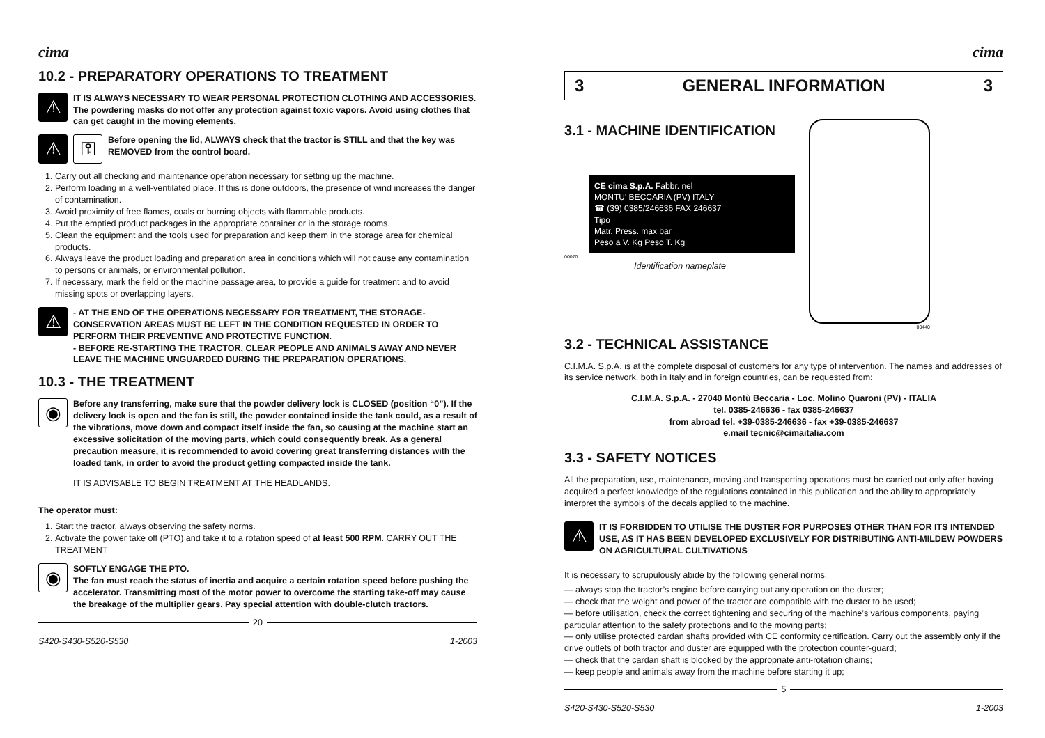cima
10.2 - PREPARATORY OPERATIONS TO TREATMENT
⚠
IT IS ALWAYS NECESSARY TO WEAR PERSONAL PROTECTION CLOTHING AND ACCESSORIES. The powdering masks do not offer any protection against toxic vapors. Avoid using clothes that can get caught in the moving elements.
⚠ ⚿
Before opening the lid, ALWAYS check that the tractor is STILL and that the key was REMOVED from the control board.
1. Carry out all checking and maintenance operation necessary for setting up the machine.
2. Perform loading in a well-ventilated place. If this is done outdoors, the presence of wind increases the danger of contamination.
3. Avoid proximity of free flames, coals or burning objects with flammable products.
4. Put the emptied product packages in the appropriate container or in the storage rooms.
5. Clean the equipment and the tools used for preparation and keep them in the storage area for chemical products.
6. Always leave the product loading and preparation area in conditions which will not cause any contamination to persons or animals, or environmental pollution.
7. If necessary, mark the field or the machine passage area, to provide a guide for treatment and to avoid missing spots or overlapping layers.
⚠
- AT THE END OF THE OPERATIONS NECESSARY FOR TREATMENT, THE STORAGE-CONSERVATION AREAS MUST BE LEFT IN THE CONDITION REQUESTED IN ORDER TO PERFORM THEIR PREVENTIVE AND PROTECTIVE FUNCTION.
- BEFORE RE-STARTING THE TRACTOR, CLEAR PEOPLE AND ANIMALS AWAY AND NEVER LEAVE THE MACHINE UNGUARDED DURING THE PREPARATION OPERATIONS.
10.3 - THE TREATMENT
◉
Before any transferring, make sure that the powder delivery lock is CLOSED (position “0”). If the delivery lock is open and the fan is still, the powder contained inside the tank could, as a result of the vibrations, move down and compact itself inside the fan, so causing at the machine start an excessive solicitation of the moving parts, which could consequently break. As a general precaution measure, it is recommended to avoid covering great transferring distances with the loaded tank, in order to avoid the product getting compacted inside the tank.
IT IS ADVISABLE TO BEGIN TREATMENT AT THE HEADLANDS.
The operator must:
1. Start the tractor, always observing the safety norms.
2. Activate the power take off (PTO) and take it to a rotation speed of at least 500 RPM. CARRY OUT THE TREATMENT
◉
SOFTLY ENGAGE THE PTO.
The fan must reach the status of inertia and acquire a certain rotation speed before pushing the accelerator. Transmitting most of the motor power to overcome the starting take-off may cause the breakage of the multiplier gears. Pay special attention with double-clutch tractors.
20
S420-S430-S520-S530 1-2003
cima
3 GENERAL INFORMATION 3
3.1 - MACHINE IDENTIFICATION
CE cima S.p.A. Fabbr. nel
MONTU' BECCARIA (PV) ITALY
☎ (39) 0385/246636 FAX 246637
Tipo
Matr. Press. max bar
Peso a V. Kg Peso T. Kg
00070
Identification nameplate
00440
3.2 - TECHNICAL ASSISTANCE
C.I.M.A. S.p.A. is at the complete disposal of customers for any type of intervention. The names and addresses of its service network, both in Italy and in foreign countries, can be requested from:
C.I.M.A. S.p.A. - 27040 Montù Beccaria - Loc. Molino Quaroni (PV) - ITALIA
tel. 0385-246636 - fax 0385-246637
from abroad tel. +39-0385-246636 - fax +39-0385-246637
e.mail tecnic@cimaitalia.com
3.3 - SAFETY NOTICES
All the preparation, use, maintenance, moving and transporting operations must be carried out only after having acquired a perfect knowledge of the regulations contained in this publication and the ability to appropriately interpret the symbols of the decals applied to the machine.
⚠
IT IS FORBIDDEN TO UTILISE THE DUSTER FOR PURPOSES OTHER THAN FOR ITS INTENDED USE, AS IT HAS BEEN DEVELOPED EXCLUSIVELY FOR DISTRIBUTING ANTI-MILDEW POWDERS ON AGRICULTURAL CULTIVATIONS
It is necessary to scrupulously abide by the following general norms:
— always stop the tractor’s engine before carrying out any operation on the duster;
— check that the weight and power of the tractor are compatible with the duster to be used;
— before utilisation, check the correct tightening and securing of the machine’s various components, paying particular attention to the safety protections and to the moving parts;
— only utilise protected cardan shafts provided with CE conformity certification. Carry out the assembly only if the drive outlets of both tractor and duster are equipped with the protection counter-guard;
— check that the cardan shaft is blocked by the appropriate anti-rotation chains;
— keep people and animals away from the machine before starting it up;
5
S420-S430-S520-S530 1-2003